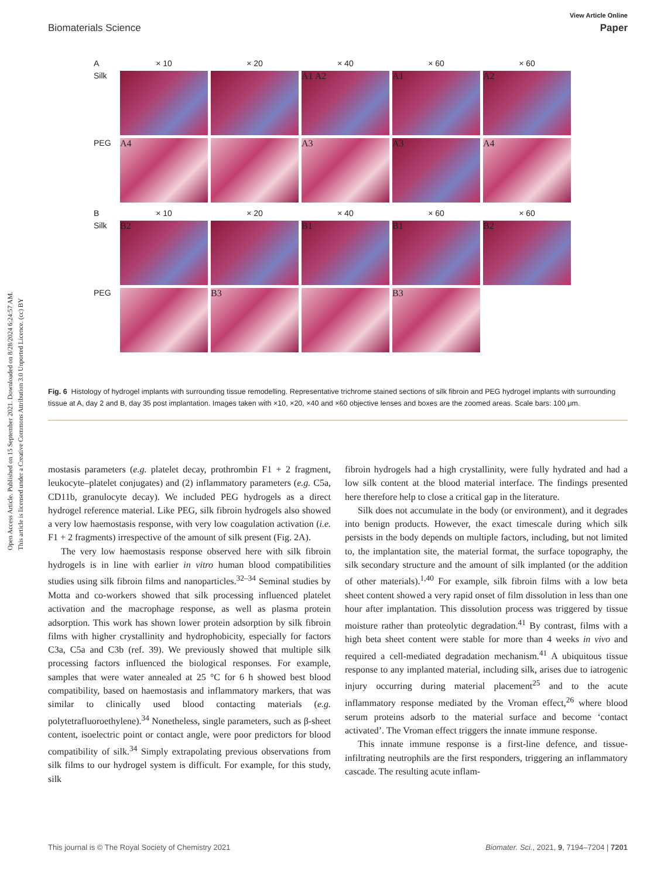Open Access Article. Published on 15 September 2021. Downloaded on 8/28/2024 6:24:57 AM.
This article is licensed under a Creative Commons Attribution 3.0 Unported Licence. (cc) BY
View Article Online
Biomaterials Science Paper
A
× 10
× 20
× 40
× 60
× 60
Silk
A1 A2
A1
A2
PEG
A4
A3
A3
A4
B
× 10
× 20
× 40
× 60
× 60
Silk
B2
B1
B1
B2
PEG
B3
B3
Fig. 6 Histology of hydrogel implants with surrounding tissue remodelling. Representative trichrome stained sections of silk fibroin and PEG hydrogel implants with surrounding tissue at A, day 2 and B, day 35 post implantation. Images taken with ×10, ×20, ×40 and ×60 objective lenses and boxes are the zoomed areas. Scale bars: 100 μm.
mostasis parameters (e.g. platelet decay, prothrombin F1 + 2 fragment, leukocyte–platelet conjugates) and (2) inflammatory parameters (e.g. C5a, CD11b, granulocyte decay). We included PEG hydrogels as a direct hydrogel reference material. Like PEG, silk fibroin hydrogels also showed a very low haemostasis response, with very low coagulation activation (i.e. F1 + 2 fragments) irrespective of the amount of silk present (Fig. 2A).
The very low haemostasis response observed here with silk fibroin hydrogels is in line with earlier in vitro human blood compatibilities studies using silk fibroin films and nanoparticles.<sup>32–34</sup> Seminal studies by Motta and co-workers showed that silk processing influenced platelet activation and the macrophage response, as well as plasma protein adsorption. This work has shown lower protein adsorption by silk fibroin films with higher crystallinity and hydrophobicity, especially for factors C3a, C5a and C3b (ref. 39). We previously showed that multiple silk processing factors influenced the biological responses. For example, samples that were water annealed at 25 °C for 6 h showed best blood compatibility, based on haemostasis and inflammatory markers, that was similar to clinically used blood contacting materials (e.g. polytetrafluoroethylene).<sup>34</sup> Nonetheless, single parameters, such as β-sheet content, isoelectric point or contact angle, were poor predictors for blood compatibility of silk.<sup>34</sup> Simply extrapolating previous observations from silk films to our hydrogel system is difficult. For example, for this study, silk
fibroin hydrogels had a high crystallinity, were fully hydrated and had a low silk content at the blood material interface. The findings presented here therefore help to close a critical gap in the literature.
Silk does not accumulate in the body (or environment), and it degrades into benign products. However, the exact timescale during which silk persists in the body depends on multiple factors, including, but not limited to, the implantation site, the material format, the surface topography, the silk secondary structure and the amount of silk implanted (or the addition of other materials).<sup>1,40</sup> For example, silk fibroin films with a low beta sheet content showed a very rapid onset of film dissolution in less than one hour after implantation. This dissolution process was triggered by tissue moisture rather than proteolytic degradation.<sup>41</sup> By contrast, films with a high beta sheet content were stable for more than 4 weeks in vivo and required a cell-mediated degradation mechanism.<sup>41</sup> A ubiquitous tissue response to any implanted material, including silk, arises due to iatrogenic injury occurring during material placement<sup>25</sup> and to the acute inflammatory response mediated by the Vroman effect,<sup>26</sup> where blood serum proteins adsorb to the material surface and become ‘contact activated’. The Vroman effect triggers the innate immune response.
This innate immune response is a first-line defence, and tissue-infiltrating neutrophils are the first responders, triggering an inflammatory cascade. The resulting acute inflam-
This journal is © The Royal Society of Chemistry 2021 Biomater. Sci., 2021, 9, 7194–7204 | 7201